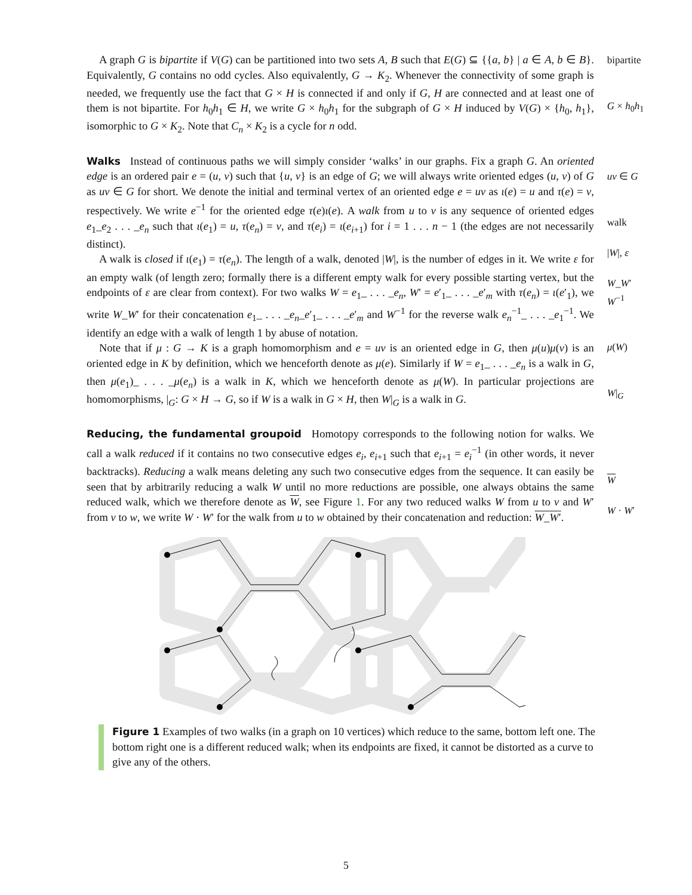A graph G is bipartite if V(G) can be partitioned into two sets A, B such that E(G) ⊆ {{a, b} | a ∈ A, b ∈ B}. Equivalently, G contains no odd cycles. Also equivalently, G → K<sub>2</sub>. Whenever the connectivity of some graph is needed, we frequently use the fact that G × H is connected if and only if G, H are connected and at least one of them is not bipartite. For h<sub>0</sub>h<sub>1</sub> ∈ H, we write G × h<sub>0</sub>h<sub>1</sub> for the subgraph of G × H induced by V(G) × {h<sub>0</sub>, h<sub>1</sub>}, isomorphic to G × K<sub>2</sub>. Note that C<sub>n</sub> × K<sub>2</sub> is a cycle for n odd.
bipartite
G × h<sub>0</sub>h<sub>1</sub>
Walks
Instead of continuous paths we will simply consider ‘walks’ in our graphs. Fix a graph G. An oriented edge is an ordered pair e = (u, v) such that {u, v} is an edge of G; we will always write oriented edges (u, v) of G as uv ∈ G for short. We denote the initial and terminal vertex of an oriented edge e = uv as ι(e) = u and τ(e) = v, respectively. We write e<sup>−1</sup> for the oriented edge τ(e)ι(e). A walk from u to v is any sequence of oriented edges e<sub>1</sub>_e<sub>2</sub> . . . _e<sub>n</sub> such that ι(e<sub>1</sub>) = u, τ(e<sub>n</sub>) = v, and τ(e<sub>i</sub>) = ι(e<sub>i+1</sub>) for i = 1 . . . n − 1 (the edges are not necessarily distinct).
A walk is closed if ι(e<sub>1</sub>) = τ(e<sub>n</sub>). The length of a walk, denoted |W|, is the number of edges in it. We write ε for an empty walk (of length zero; formally there is a different empty walk for every possible starting vertex, but the endpoints of ε are clear from context). For two walks W = e<sub>1</sub>_ . . . _e<sub>n</sub>, W′ = e′<sub>1</sub>_ . . . _e′<sub>m</sub> with τ(e<sub>n</sub>) = ι(e′<sub>1</sub>), we write W_W′ for their concatenation e<sub>1</sub>_ . . . _e<sub>n</sub>_e′<sub>1</sub>_ . . . _e′<sub>m</sub> and W<sup>−1</sup> for the reverse walk e<sub>n</sub><sup>−1</sup>_ . . . _e<sub>1</sub><sup>−1</sup>. We identify an edge with a walk of length 1 by abuse of notation.
Note that if μ : G → K is a graph homomorphism and e = uv is an oriented edge in G, then μ(u)μ(v) is an oriented edge in K by definition, which we henceforth denote as μ(e). Similarly if W = e<sub>1</sub>_ . . . _e<sub>n</sub> is a walk in G, then μ(e<sub>1</sub>)_ . . . _μ(e<sub>n</sub>) is a walk in K, which we henceforth denote as μ(W). In particular projections are homomorphisms, |<sub>G</sub>: G × H → G, so if W is a walk in G × H, then W|<sub>G</sub> is a walk in G.
uv ∈ G
walk
|W|, ε
W_W′
W<sup>−1</sup>
μ(W)
W|<sub>G</sub>
Reducing, the fundamental groupoid
Homotopy corresponds to the following notion for walks. We call a walk reduced if it contains no two consecutive edges e<sub>i</sub>, e<sub>i+1</sub> such that e<sub>i+1</sub> = e<sub>i</sub><sup>−1</sup> (in other words, it never backtracks). Reducing a walk means deleting any such two consecutive edges from the sequence. It can easily be seen that by arbitrarily reducing a walk W until no more reductions are possible, one always obtains the same reduced walk, which we therefore denote as W, see Figure 1. For any two reduced walks W from u to v and W′ from v to w, we write W · W′ for the walk from u to w obtained by their concatenation and reduction: W_W′.
W
W · W′
Figure 1 Examples of two walks (in a graph on 10 vertices) which reduce to the same, bottom left one. The bottom right one is a different reduced walk; when its endpoints are fixed, it cannot be distorted as a curve to give any of the others.
5